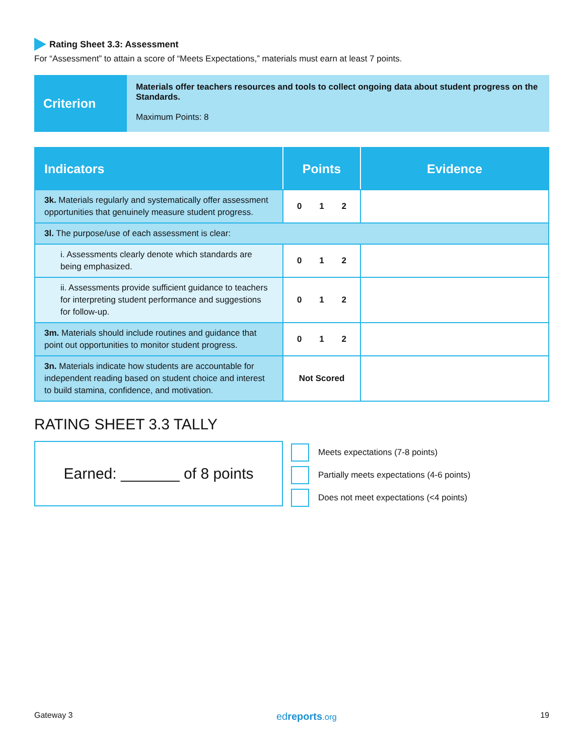Rating Sheet 3.3: Assessment
For “Assessment” to attain a score of “Meets Expectations,” materials must earn at least 7 points.
Criterion
Materials offer teachers resources and tools to collect ongoing data about student progress on the Standards.
Maximum Points: 8
| Indicators | Points | Evidence |
| --- | --- | --- |
| 3k. Materials regularly and systematically offer assessment opportunities that genuinely measure student progress. | 0 1 2 | |
| 3l. The purpose/use of each assessment is clear: | | |
| i. Assessments clearly denote which standards are being emphasized. | 0 1 2 | |
| ii. Assessments provide sufficient guidance to teachers for interpreting student performance and suggestions for follow-up. | 0 1 2 | |
| 3m. Materials should include routines and guidance that point out opportunities to monitor student progress. | 0 1 2 | |
| 3n. Materials indicate how students are accountable for independent reading based on student choice and interest to build stamina, confidence, and motivation. | Not Scored | |
RATING SHEET 3.3 TALLY
Earned: _______ of 8 points
Meets expectations (7-8 points)
Partially meets expectations (4-6 points)
Does not meet expectations (<4 points)
Gateway 3 edreports.org 19